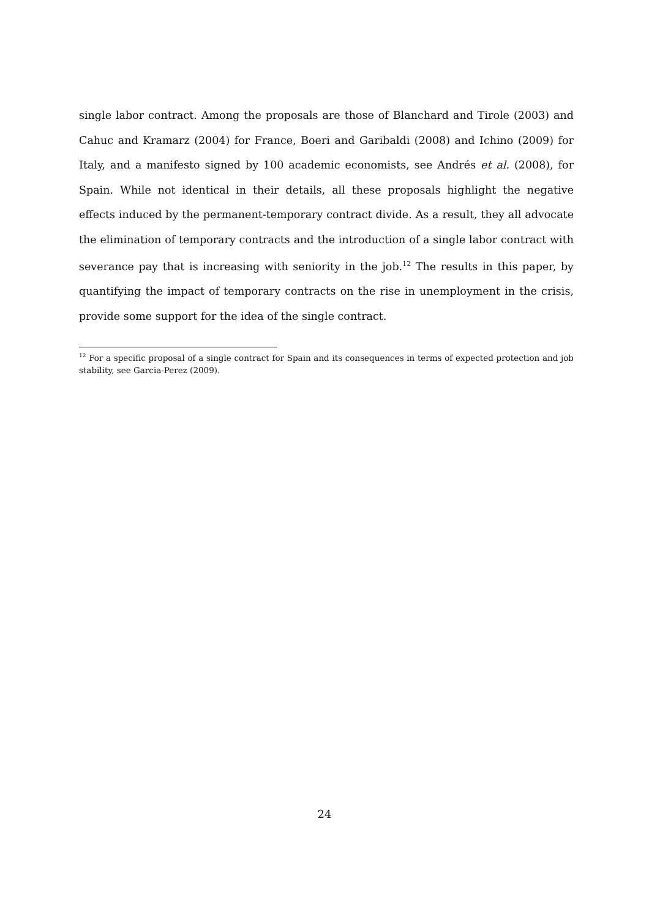single labor contract. Among the proposals are those of Blanchard and Tirole (2003) and Cahuc and Kramarz (2004) for France, Boeri and Garibaldi (2008) and Ichino (2009) for Italy, and a manifesto signed by 100 academic economists, see Andrés et al. (2008), for Spain. While not identical in their details, all these proposals highlight the negative effects induced by the permanent-temporary contract divide. As a result, they all advocate the elimination of temporary contracts and the introduction of a single labor contract with severance pay that is increasing with seniority in the job.<sup>12</sup> The results in this paper, by quantifying the impact of temporary contracts on the rise in unemployment in the crisis, provide some support for the idea of the single contract.
<sup>12</sup> For a specific proposal of a single contract for Spain and its consequences in terms of expected protection and job stability, see Garcia-Perez (2009).
24